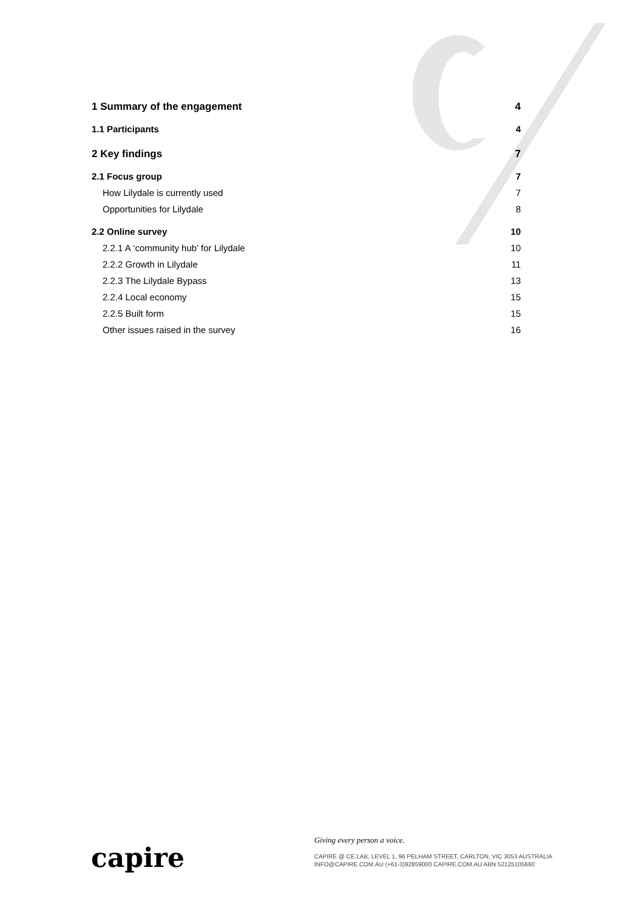1 Summary of the engagement 4
1.1 Participants 4
2 Key findings 7
2.1 Focus group 7
How Lilydale is currently used 7
Opportunities for Lilydale 8
2.2 Online survey 10
2.2.1 A ‘community hub’ for Lilydale 10
2.2.2 Growth in Lilydale 11
2.2.3 The Lilydale Bypass 13
2.2.4 Local economy 15
2.2.5 Built form 15
Other issues raised in the survey 16
capire
Giving every person a voice.
CAPIRE @ CE.LAB, LEVEL 1, 96 PELHAM STREET, CARLTON, VIC 3053 AUSTRALIA
INFO@CAPIRE.COM.AU (+61-3)92859000 CAPIRE.COM.AU ABN 52125105660